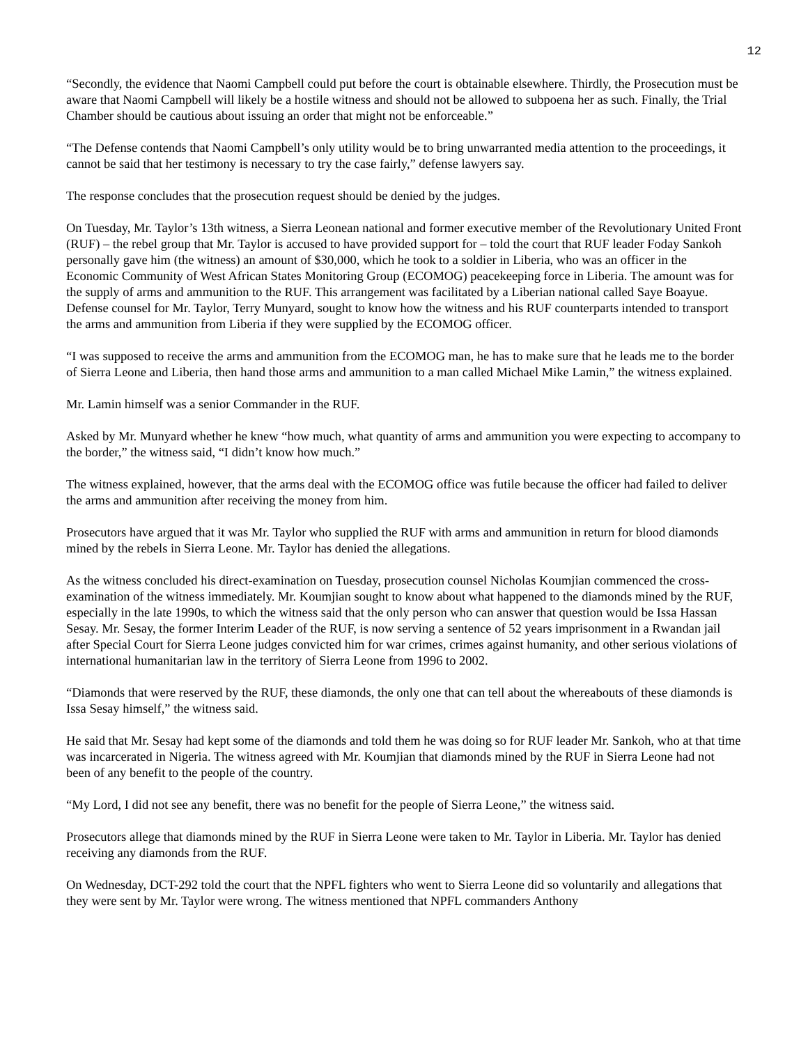12
“Secondly, the evidence that Naomi Campbell could put before the court is obtainable elsewhere. Thirdly, the Prosecution must be aware that Naomi Campbell will likely be a hostile witness and should not be allowed to subpoena her as such. Finally, the Trial Chamber should be cautious about issuing an order that might not be enforceable.”
“The Defense contends that Naomi Campbell’s only utility would be to bring unwarranted media attention to the proceedings, it cannot be said that her testimony is necessary to try the case fairly,” defense lawyers say.
The response concludes that the prosecution request should be denied by the judges.
On Tuesday, Mr. Taylor’s 13th witness, a Sierra Leonean national and former executive member of the Revolutionary United Front (RUF) – the rebel group that Mr. Taylor is accused to have provided support for – told the court that RUF leader Foday Sankoh personally gave him (the witness) an amount of $30,000, which he took to a soldier in Liberia, who was an officer in the Economic Community of West African States Monitoring Group (ECOMOG) peacekeeping force in Liberia. The amount was for the supply of arms and ammunition to the RUF. This arrangement was facilitated by a Liberian national called Saye Boayue. Defense counsel for Mr. Taylor, Terry Munyard, sought to know how the witness and his RUF counterparts intended to transport the arms and ammunition from Liberia if they were supplied by the ECOMOG officer.
“I was supposed to receive the arms and ammunition from the ECOMOG man, he has to make sure that he leads me to the border of Sierra Leone and Liberia, then hand those arms and ammunition to a man called Michael Mike Lamin,” the witness explained.
Mr. Lamin himself was a senior Commander in the RUF.
Asked by Mr. Munyard whether he knew “how much, what quantity of arms and ammunition you were expecting to accompany to the border,” the witness said, “I didn’t know how much.”
The witness explained, however, that the arms deal with the ECOMOG office was futile because the officer had failed to deliver the arms and ammunition after receiving the money from him.
Prosecutors have argued that it was Mr. Taylor who supplied the RUF with arms and ammunition in return for blood diamonds mined by the rebels in Sierra Leone. Mr. Taylor has denied the allegations.
As the witness concluded his direct-examination on Tuesday, prosecution counsel Nicholas Koumjian commenced the cross-examination of the witness immediately. Mr. Koumjian sought to know about what happened to the diamonds mined by the RUF, especially in the late 1990s, to which the witness said that the only person who can answer that question would be Issa Hassan Sesay. Mr. Sesay, the former Interim Leader of the RUF, is now serving a sentence of 52 years imprisonment in a Rwandan jail after Special Court for Sierra Leone judges convicted him for war crimes, crimes against humanity, and other serious violations of international humanitarian law in the territory of Sierra Leone from 1996 to 2002.
“Diamonds that were reserved by the RUF, these diamonds, the only one that can tell about the whereabouts of these diamonds is Issa Sesay himself,” the witness said.
He said that Mr. Sesay had kept some of the diamonds and told them he was doing so for RUF leader Mr. Sankoh, who at that time was incarcerated in Nigeria. The witness agreed with Mr. Koumjian that diamonds mined by the RUF in Sierra Leone had not been of any benefit to the people of the country.
“My Lord, I did not see any benefit, there was no benefit for the people of Sierra Leone,” the witness said.
Prosecutors allege that diamonds mined by the RUF in Sierra Leone were taken to Mr. Taylor in Liberia. Mr. Taylor has denied receiving any diamonds from the RUF.
On Wednesday, DCT-292 told the court that the NPFL fighters who went to Sierra Leone did so voluntarily and allegations that they were sent by Mr. Taylor were wrong. The witness mentioned that NPFL commanders Anthony